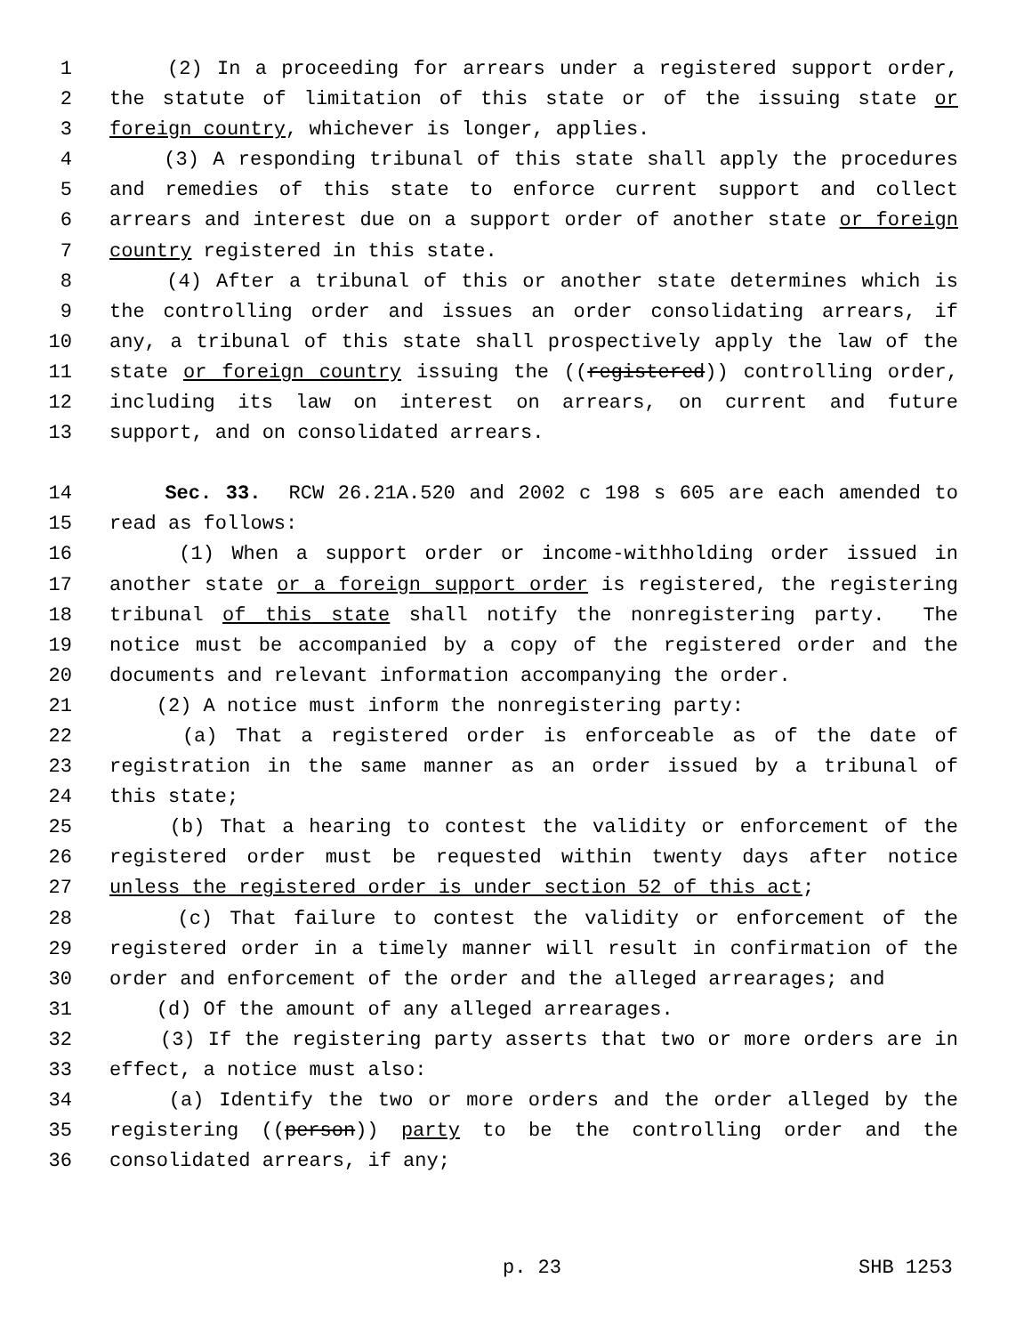1 (2) In a proceeding for arrears under a registered support order,
2 the statute of limitation of this state or of the issuing state or
3 foreign country, whichever is longer, applies.
4 (3) A responding tribunal of this state shall apply the procedures
5 and remedies of this state to enforce current support and collect
6 arrears and interest due on a support order of another state or foreign
7 country registered in this state.
8 (4) After a tribunal of this or another state determines which is
9 the controlling order and issues an order consolidating arrears, if
10 any, a tribunal of this state shall prospectively apply the law of the
11 state or foreign country issuing the ((registered)) controlling order,
12 including its law on interest on arrears, on current and future
13 support, and on consolidated arrears.
14 Sec. 33. RCW 26.21A.520 and 2002 c 198 s 605 are each amended to
15 read as follows:
16 (1) When a support order or income-withholding order issued in
17 another state or a foreign support order is registered, the registering
18 tribunal of this state shall notify the nonregistering party. The
19 notice must be accompanied by a copy of the registered order and the
20 documents and relevant information accompanying the order.
21 (2) A notice must inform the nonregistering party:
22 (a) That a registered order is enforceable as of the date of
23 registration in the same manner as an order issued by a tribunal of
24 this state;
25 (b) That a hearing to contest the validity or enforcement of the
26 registered order must be requested within twenty days after notice
27 unless the registered order is under section 52 of this act;
28 (c) That failure to contest the validity or enforcement of the
29 registered order in a timely manner will result in confirmation of the
30 order and enforcement of the order and the alleged arrearages; and
31 (d) Of the amount of any alleged arrearages.
32 (3) If the registering party asserts that two or more orders are in
33 effect, a notice must also:
34 (a) Identify the two or more orders and the order alleged by the
35 registering ((person)) party to be the controlling order and the
36 consolidated arrears, if any;
p. 23 SHB 1253